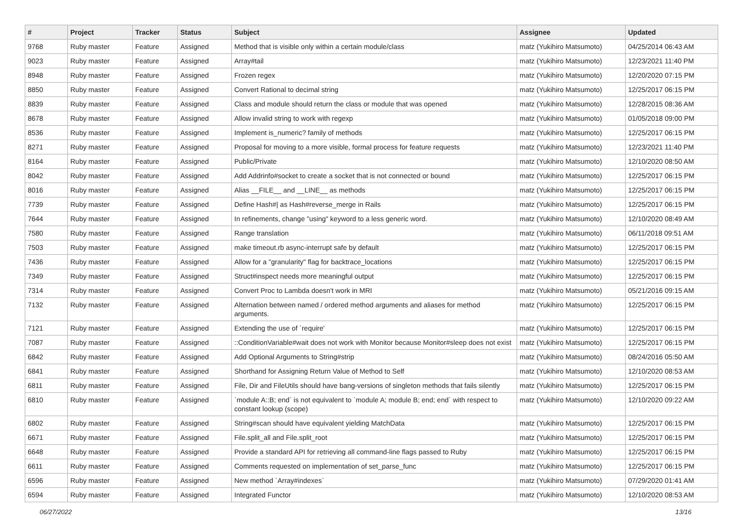| # | Project | Tracker | Status | Subject | Assignee | Updated |
| --- | --- | --- | --- | --- | --- | --- |
| 9768 | Ruby master | Feature | Assigned | Method that is visible only within a certain module/class | matz (Yukihiro Matsumoto) | 04/25/2014 06:43 AM |
| 9023 | Ruby master | Feature | Assigned | Array#tail | matz (Yukihiro Matsumoto) | 12/23/2021 11:40 PM |
| 8948 | Ruby master | Feature | Assigned | Frozen regex | matz (Yukihiro Matsumoto) | 12/20/2020 07:15 PM |
| 8850 | Ruby master | Feature | Assigned | Convert Rational to decimal string | matz (Yukihiro Matsumoto) | 12/25/2017 06:15 PM |
| 8839 | Ruby master | Feature | Assigned | Class and module should return the class or module that was opened | matz (Yukihiro Matsumoto) | 12/28/2015 08:36 AM |
| 8678 | Ruby master | Feature | Assigned | Allow invalid string to work with regexp | matz (Yukihiro Matsumoto) | 01/05/2018 09:00 PM |
| 8536 | Ruby master | Feature | Assigned | Implement is_numeric? family of methods | matz (Yukihiro Matsumoto) | 12/25/2017 06:15 PM |
| 8271 | Ruby master | Feature | Assigned | Proposal for moving to a more visible, formal process for feature requests | matz (Yukihiro Matsumoto) | 12/23/2021 11:40 PM |
| 8164 | Ruby master | Feature | Assigned | Public/Private | matz (Yukihiro Matsumoto) | 12/10/2020 08:50 AM |
| 8042 | Ruby master | Feature | Assigned | Add Addrinfo#socket to create a socket that is not connected or bound | matz (Yukihiro Matsumoto) | 12/25/2017 06:15 PM |
| 8016 | Ruby master | Feature | Assigned | Alias __FILE__ and __LINE__ as methods | matz (Yukihiro Matsumoto) | 12/25/2017 06:15 PM |
| 7739 | Ruby master | Feature | Assigned | Define Hash#/ as Hash#reverse_merge in Rails | matz (Yukihiro Matsumoto) | 12/25/2017 06:15 PM |
| 7644 | Ruby master | Feature | Assigned | In refinements, change "using" keyword to a less generic word. | matz (Yukihiro Matsumoto) | 12/10/2020 08:49 AM |
| 7580 | Ruby master | Feature | Assigned | Range translation | matz (Yukihiro Matsumoto) | 06/11/2018 09:51 AM |
| 7503 | Ruby master | Feature | Assigned | make timeout.rb async-interrupt safe by default | matz (Yukihiro Matsumoto) | 12/25/2017 06:15 PM |
| 7436 | Ruby master | Feature | Assigned | Allow for a "granularity" flag for backtrace_locations | matz (Yukihiro Matsumoto) | 12/25/2017 06:15 PM |
| 7349 | Ruby master | Feature | Assigned | Struct#inspect needs more meaningful output | matz (Yukihiro Matsumoto) | 12/25/2017 06:15 PM |
| 7314 | Ruby master | Feature | Assigned | Convert Proc to Lambda doesn't work in MRI | matz (Yukihiro Matsumoto) | 05/21/2016 09:15 AM |
| 7132 | Ruby master | Feature | Assigned | Alternation between named / ordered method arguments and aliases for method arguments. | matz (Yukihiro Matsumoto) | 12/25/2017 06:15 PM |
| 7121 | Ruby master | Feature | Assigned | Extending the use of `require' | matz (Yukihiro Matsumoto) | 12/25/2017 06:15 PM |
| 7087 | Ruby master | Feature | Assigned | ::ConditionVariable#wait does not work with Monitor because Monitor#sleep does not exist | matz (Yukihiro Matsumoto) | 12/25/2017 06:15 PM |
| 6842 | Ruby master | Feature | Assigned | Add Optional Arguments to String#strip | matz (Yukihiro Matsumoto) | 08/24/2016 05:50 AM |
| 6841 | Ruby master | Feature | Assigned | Shorthand for Assigning Return Value of Method to Self | matz (Yukihiro Matsumoto) | 12/10/2020 08:53 AM |
| 6811 | Ruby master | Feature | Assigned | File, Dir and FileUtils should have bang-versions of singleton methods that fails silently | matz (Yukihiro Matsumoto) | 12/25/2017 06:15 PM |
| 6810 | Ruby master | Feature | Assigned | `module A::B; end` is not equivalent to `module A; module B; end; end` with respect to constant lookup (scope) | matz (Yukihiro Matsumoto) | 12/10/2020 09:22 AM |
| 6802 | Ruby master | Feature | Assigned | String#scan should have equivalent yielding MatchData | matz (Yukihiro Matsumoto) | 12/25/2017 06:15 PM |
| 6671 | Ruby master | Feature | Assigned | File.split_all and File.split_root | matz (Yukihiro Matsumoto) | 12/25/2017 06:15 PM |
| 6648 | Ruby master | Feature | Assigned | Provide a standard API for retrieving all command-line flags passed to Ruby | matz (Yukihiro Matsumoto) | 12/25/2017 06:15 PM |
| 6611 | Ruby master | Feature | Assigned | Comments requested on implementation of set_parse_func | matz (Yukihiro Matsumoto) | 12/25/2017 06:15 PM |
| 6596 | Ruby master | Feature | Assigned | New method `Array#indexes` | matz (Yukihiro Matsumoto) | 07/29/2020 01:41 AM |
| 6594 | Ruby master | Feature | Assigned | Integrated Functor | matz (Yukihiro Matsumoto) | 12/10/2020 08:53 AM |
06/27/2022 13/16